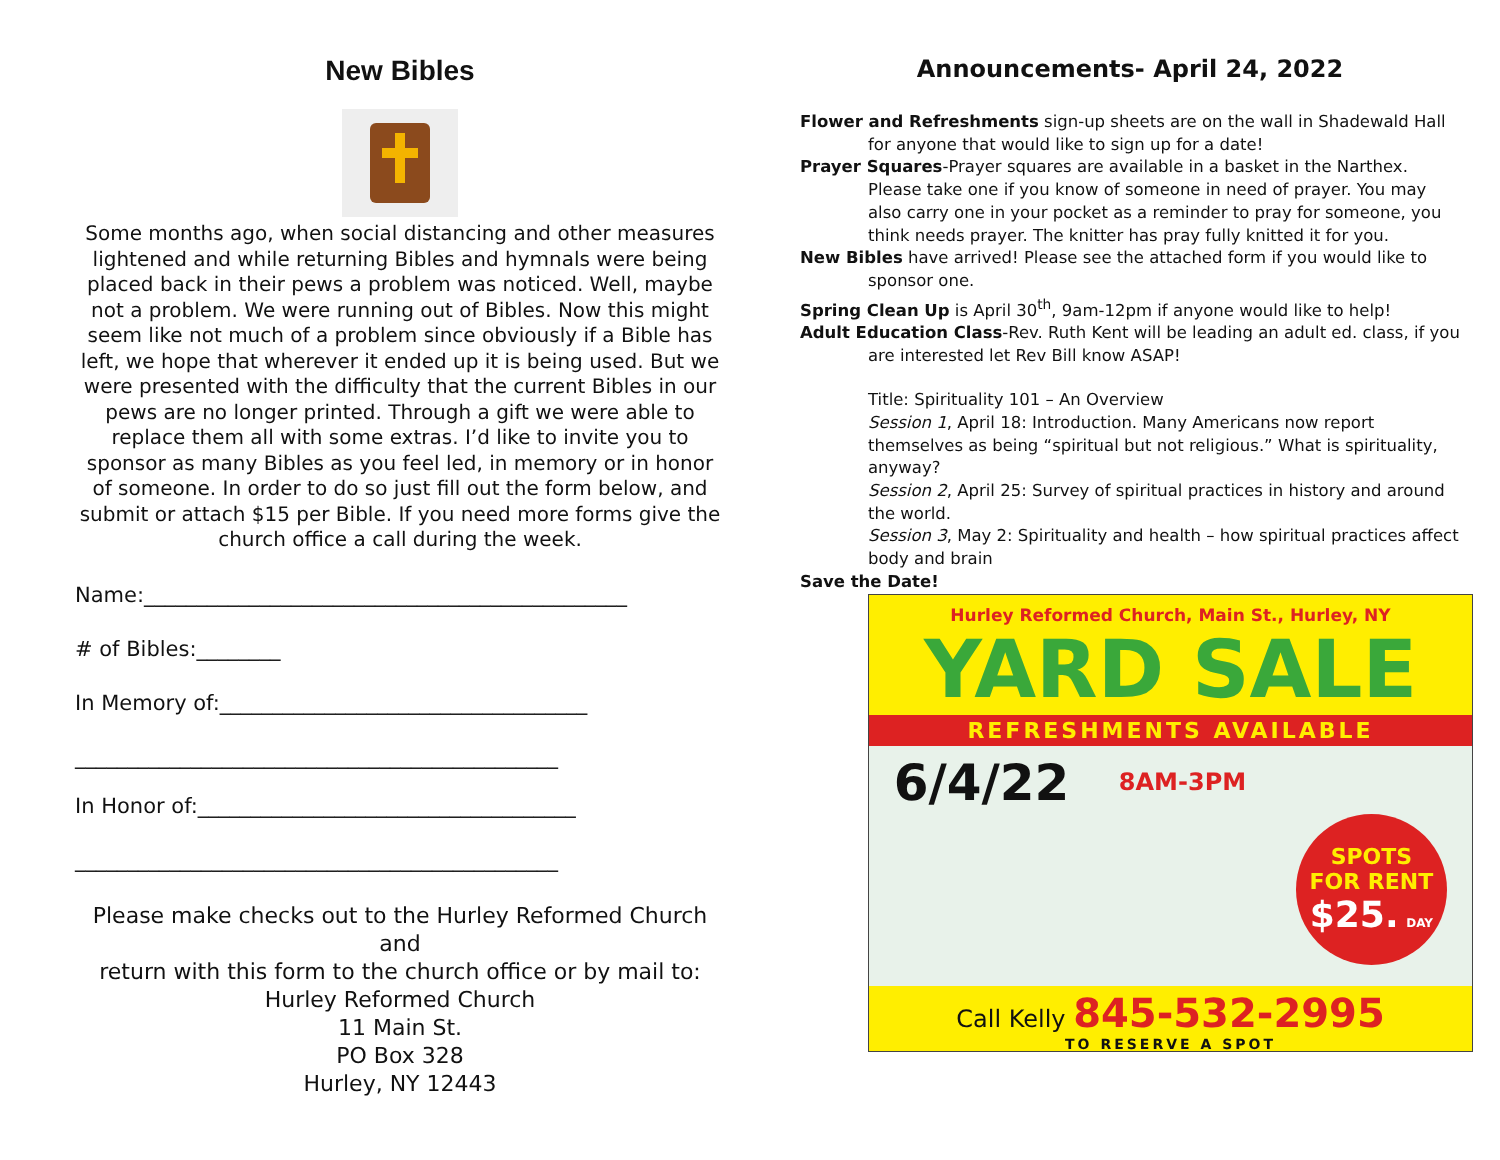New Bibles
Some months ago, when social distancing and other measures lightened and while returning Bibles and hymnals were being placed back in their pews a problem was noticed. Well, maybe not a problem. We were running out of Bibles. Now this might seem like not much of a problem since obviously if a Bible has left, we hope that wherever it ended up it is being used. But we were presented with the difficulty that the current Bibles in our pews are no longer printed. Through a gift we were able to replace them all with some extras. I’d like to invite you to sponsor as many Bibles as you feel led, in memory or in honor of someone. In order to do so just fill out the form below, and submit or attach $15 per Bible. If you need more forms give the church office a call during the week.
Name:______________________________________________
# of Bibles:________
In Memory of:___________________________________
______________________________________________
In Honor of:____________________________________
______________________________________________
Please make checks out to the Hurley Reformed Church
and
return with this form to the church office or by mail to:
Hurley Reformed Church
11 Main St.
PO Box 328
Hurley, NY 12443
Announcements- April 24, 2022
Flower and Refreshments sign-up sheets are on the wall in Shadewald Hall for anyone that would like to sign up for a date!
Prayer Squares-Prayer squares are available in a basket in the Narthex. Please take one if you know of someone in need of prayer. You may also carry one in your pocket as a reminder to pray for someone, you think needs prayer. The knitter has pray fully knitted it for you.
New Bibles have arrived! Please see the attached form if you would like to sponsor one.
Spring Clean Up is April 30<sup>th</sup>, 9am-12pm if anyone would like to help!
Adult Education Class-Rev. Ruth Kent will be leading an adult ed. class, if you are interested let Rev Bill know ASAP!
Title: Spirituality 101 – An Overview
Session 1, April 18: Introduction. Many Americans now report themselves as being “spiritual but not religious.” What is spirituality, anyway?
Session 2, April 25: Survey of spiritual practices in history and around the world.
Session 3, May 2: Spirituality and health – how spiritual practices affect body and brain
Save the Date!
Hurley Reformed Church, Main St., Hurley, NY
YARD SALE
REFRESHMENTS AVAILABLE
6/4/22 8AM-3PM SPOTS
FOR RENT
$25. DAY
Call Kelly 845-532-2995
TO RESERVE A SPOT